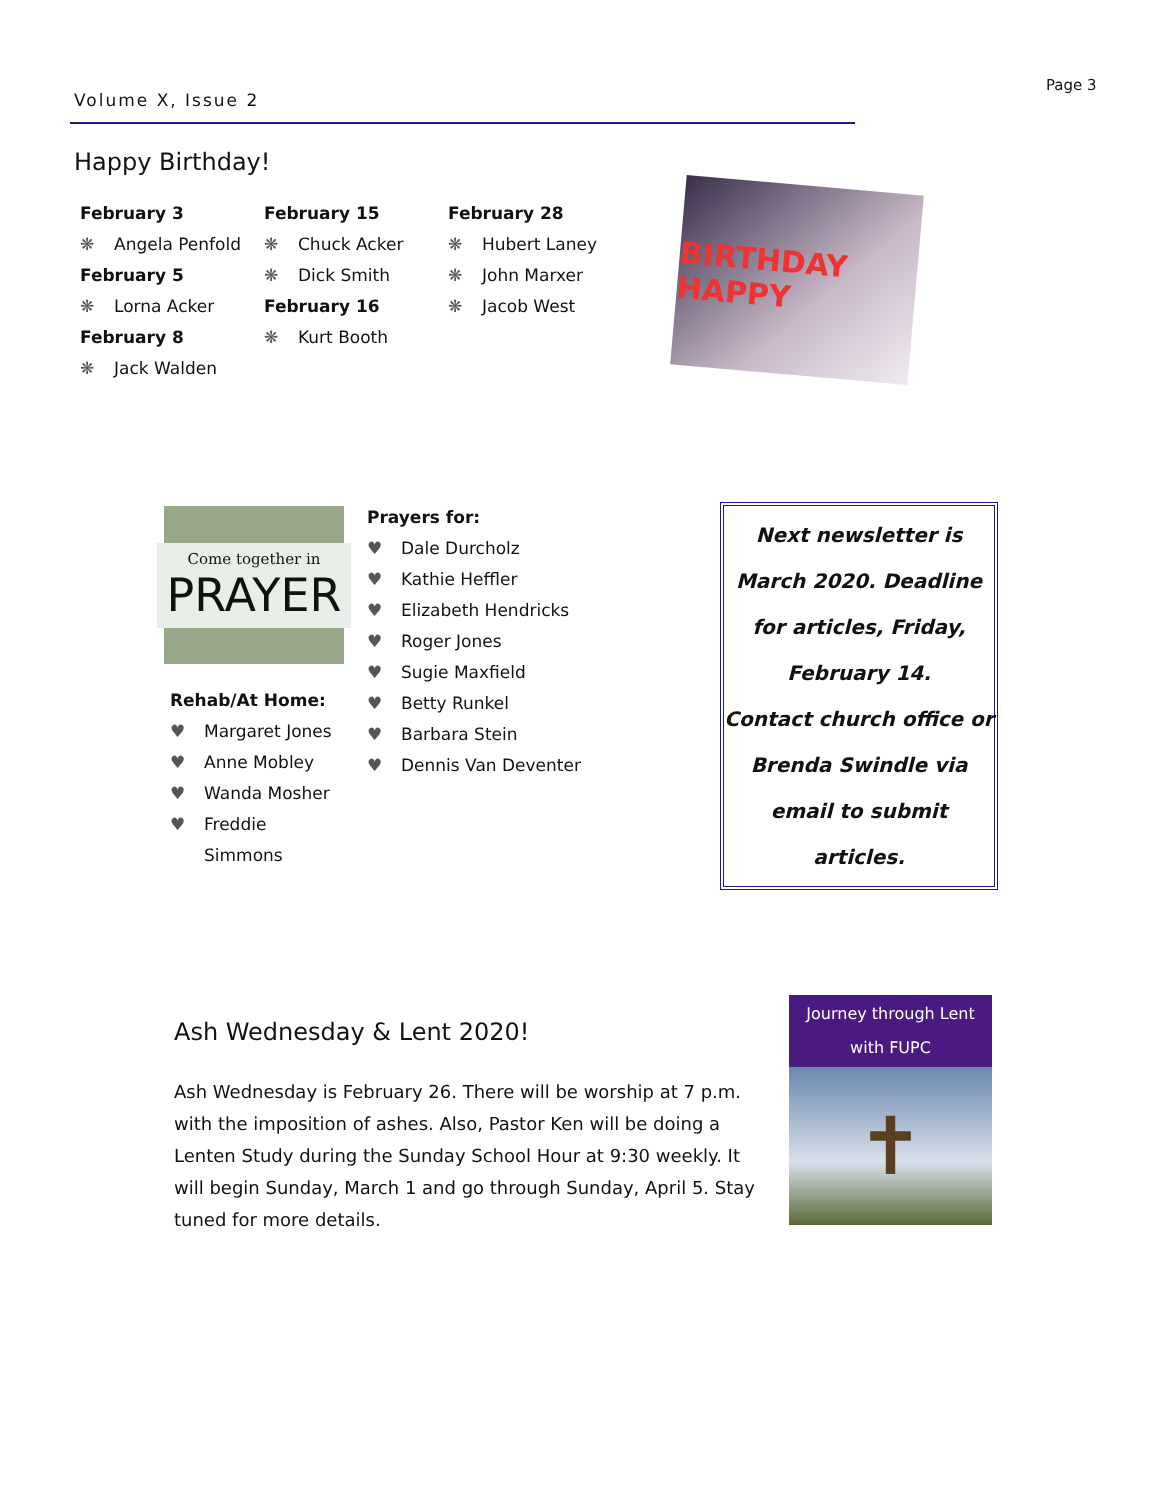Volume X, Issue 2
Page 3
Happy Birthday!
February 3
❋ Angela Penfold
February 5
❋ Lorna Acker
February 8
❋ Jack Walden
February 15
❋ Chuck Acker
❋ Dick Smith
February 16
❋ Kurt Booth
February 28
❋ Hubert Laney
❋ John Marxer
❋ Jacob West
BIRTHDAY HAPPY
Come together in
PRAYER
Rehab/At Home:
♥ Margaret Jones
♥ Anne Mobley
♥ Wanda Mosher
♥ Freddie Simmons
Prayers for:
♥ Dale Durcholz
♥ Kathie Heffler
♥ Elizabeth Hendricks
♥ Roger Jones
♥ Sugie Maxfield
♥ Betty Runkel
♥ Barbara Stein
♥ Dennis Van Deventer
Next newsletter is
March 2020. Deadline
for articles, Friday,
February 14.
Contact church office or
Brenda Swindle via
email to submit articles.
Ash Wednesday & Lent 2020!
Ash Wednesday is February 26. There will be worship at 7 p.m. with the imposition of ashes. Also, Pastor Ken will be doing a Lenten Study during the Sunday School Hour at 9:30 weekly. It will begin Sunday, March 1 and go through Sunday, April 5. Stay tuned for more details.
Journey through Lent
with FUPC
✝